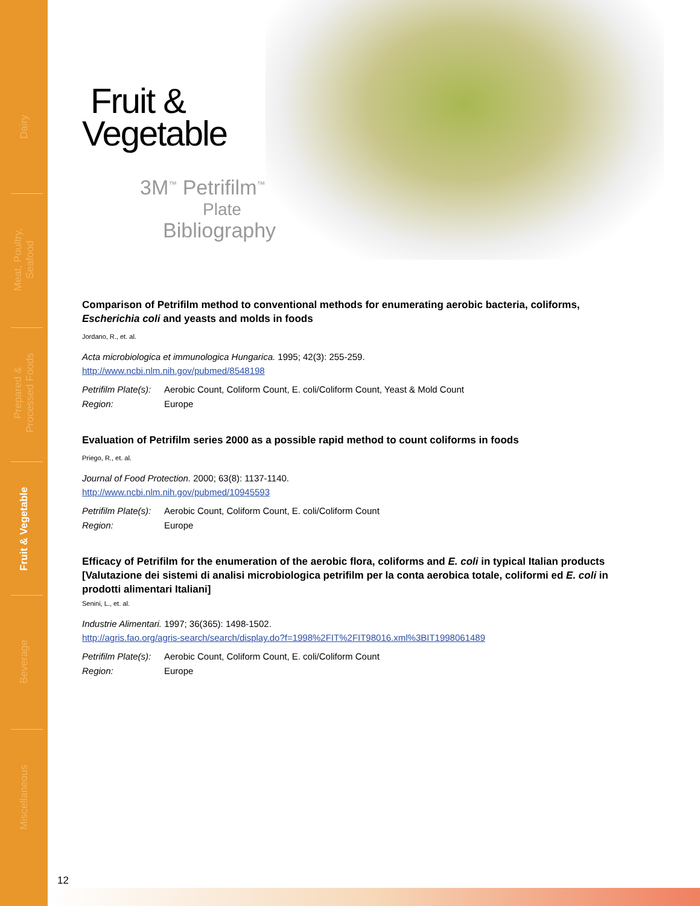Dairy
Meat, Poultry,
Seafood
Prepared &
Processed Foods
Fruit & Vegetable
Beverage
Miscellaneous
Fruit &
Vegetable
3M<sup>™</sup> Petrifilm<sup>™</sup>
Plate
Bibliography
Comparison of Petrifilm method to conventional methods for enumerating aerobic bacteria, coliforms, Escherichia coli and yeasts and molds in foods
Jordano, R., et. al.
Acta microbiologica et immunologica Hungarica. 1995; 42(3): 255-259.
http://www.ncbi.nlm.nih.gov/pubmed/8548198
Petrifilm Plate(s): Aerobic Count, Coliform Count, E. coli/Coliform Count, Yeast & Mold Count
Region: Europe
Evaluation of Petrifilm series 2000 as a possible rapid method to count coliforms in foods
Priego, R., et. al.
Journal of Food Protection. 2000; 63(8): 1137-1140.
http://www.ncbi.nlm.nih.gov/pubmed/10945593
Petrifilm Plate(s): Aerobic Count, Coliform Count, E. coli/Coliform Count
Region: Europe
Efficacy of Petrifilm for the enumeration of the aerobic flora, coliforms and E. coli in typical Italian products [Valutazione dei sistemi di analisi microbiologica petrifilm per la conta aerobica totale, coliformi ed E. coli in prodotti alimentari Italiani]
Senini, L., et. al.
Industrie Alimentari. 1997; 36(365): 1498-1502.
http://agris.fao.org/agris-search/search/display.do?f=1998%2FIT%2FIT98016.xml%3BIT1998061489
Petrifilm Plate(s): Aerobic Count, Coliform Count, E. coli/Coliform Count
Region: Europe
12